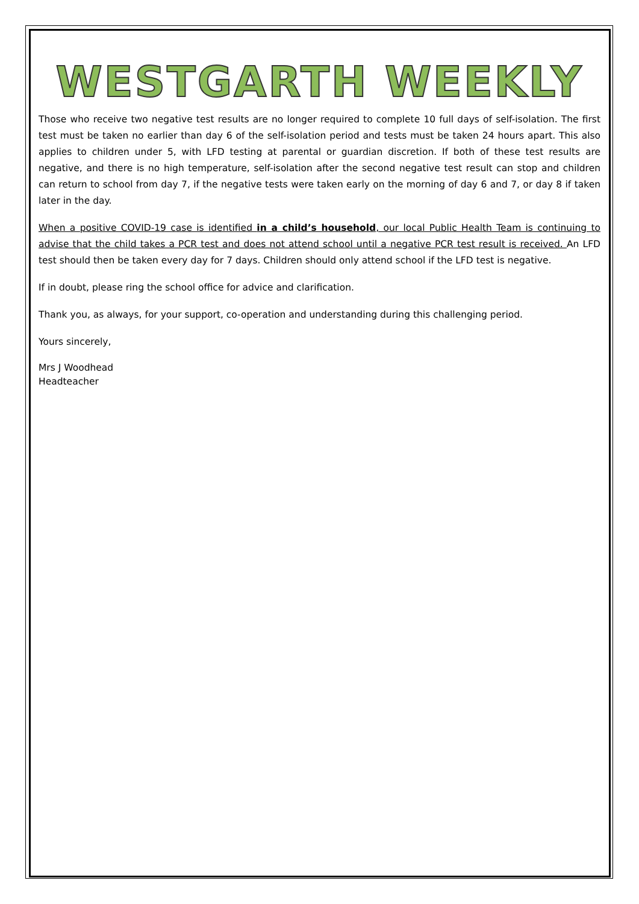WESTGARTH WEEKLY
Those who receive two negative test results are no longer required to complete 10 full days of self-isolation. The first test must be taken no earlier than day 6 of the self-isolation period and tests must be taken 24 hours apart. This also applies to children under 5, with LFD testing at parental or guardian discretion. If both of these test results are negative, and there is no high temperature, self-isolation after the second negative test result can stop and children can return to school from day 7, if the negative tests were taken early on the morning of day 6 and 7, or day 8 if taken later in the day.
When a positive COVID-19 case is identified in a child’s household, our local Public Health Team is continuing to advise that the child takes a PCR test and does not attend school until a negative PCR test result is received. An LFD test should then be taken every day for 7 days. Children should only attend school if the LFD test is negative.
If in doubt, please ring the school office for advice and clarification.
Thank you, as always, for your support, co-operation and understanding during this challenging period.
Yours sincerely,
Mrs J Woodhead
Headteacher